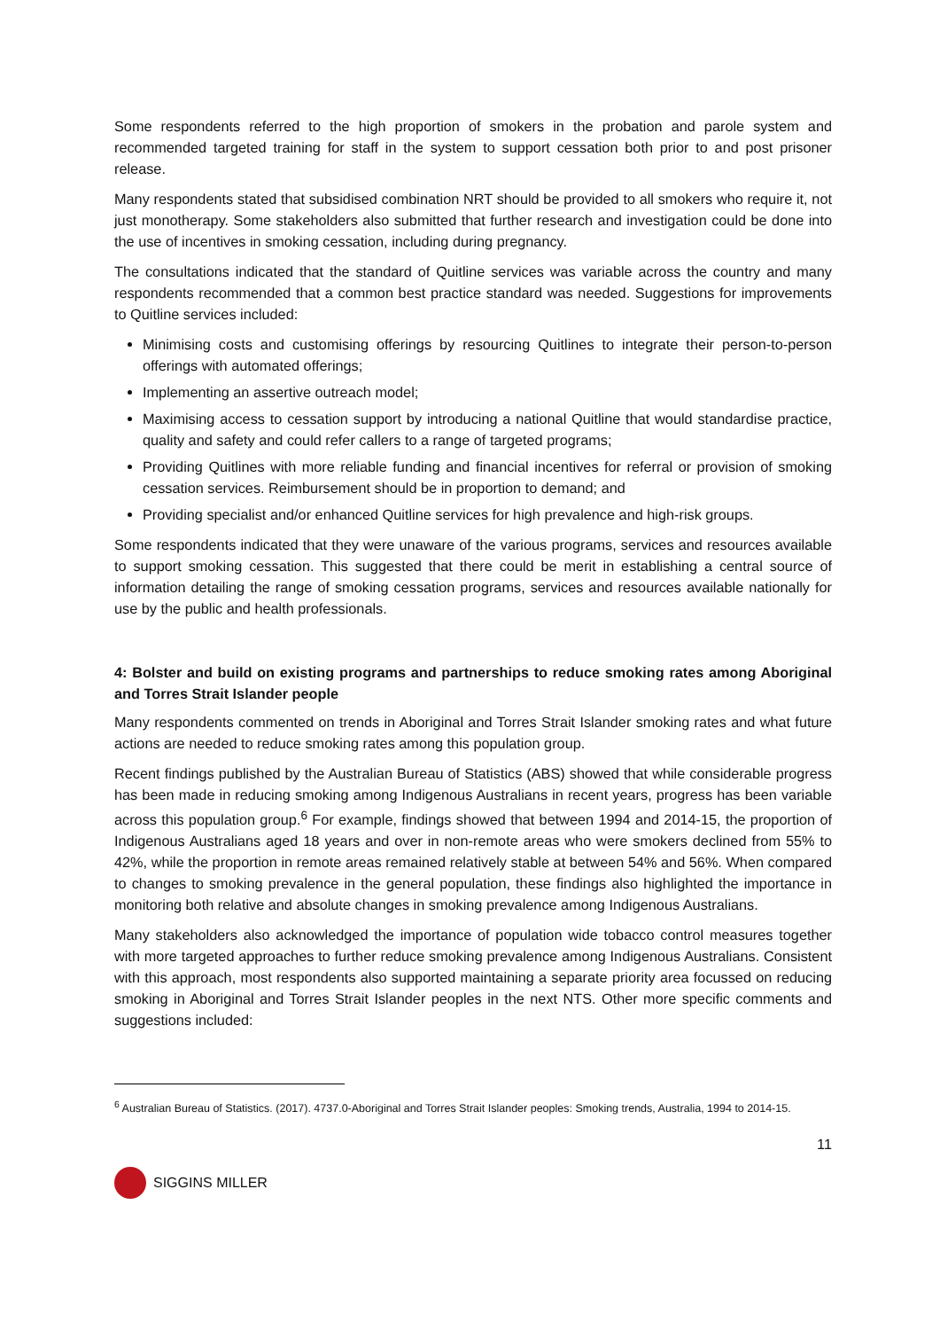Some respondents referred to the high proportion of smokers in the probation and parole system and recommended targeted training for staff in the system to support cessation both prior to and post prisoner release.
Many respondents stated that subsidised combination NRT should be provided to all smokers who require it, not just monotherapy. Some stakeholders also submitted that further research and investigation could be done into the use of incentives in smoking cessation, including during pregnancy.
The consultations indicated that the standard of Quitline services was variable across the country and many respondents recommended that a common best practice standard was needed. Suggestions for improvements to Quitline services included:
Minimising costs and customising offerings by resourcing Quitlines to integrate their person-to-person offerings with automated offerings;
Implementing an assertive outreach model;
Maximising access to cessation support by introducing a national Quitline that would standardise practice, quality and safety and could refer callers to a range of targeted programs;
Providing Quitlines with more reliable funding and financial incentives for referral or provision of smoking cessation services. Reimbursement should be in proportion to demand; and
Providing specialist and/or enhanced Quitline services for high prevalence and high-risk groups.
Some respondents indicated that they were unaware of the various programs, services and resources available to support smoking cessation. This suggested that there could be merit in establishing a central source of information detailing the range of smoking cessation programs, services and resources available nationally for use by the public and health professionals.
4: Bolster and build on existing programs and partnerships to reduce smoking rates among Aboriginal and Torres Strait Islander people
Many respondents commented on trends in Aboriginal and Torres Strait Islander smoking rates and what future actions are needed to reduce smoking rates among this population group.
Recent findings published by the Australian Bureau of Statistics (ABS) showed that while considerable progress has been made in reducing smoking among Indigenous Australians in recent years, progress has been variable across this population group.<sup>6</sup> For example, findings showed that between 1994 and 2014-15, the proportion of Indigenous Australians aged 18 years and over in non-remote areas who were smokers declined from 55% to 42%, while the proportion in remote areas remained relatively stable at between 54% and 56%. When compared to changes to smoking prevalence in the general population, these findings also highlighted the importance in monitoring both relative and absolute changes in smoking prevalence among Indigenous Australians.
Many stakeholders also acknowledged the importance of population wide tobacco control measures together with more targeted approaches to further reduce smoking prevalence among Indigenous Australians. Consistent with this approach, most respondents also supported maintaining a separate priority area focussed on reducing smoking in Aboriginal and Torres Strait Islander peoples in the next NTS. Other more specific comments and suggestions included:
<sup>6</sup> Australian Bureau of Statistics. (2017). 4737.0-Aboriginal and Torres Strait Islander peoples: Smoking trends, Australia, 1994 to 2014-15.
11
SIGGINS MILLER